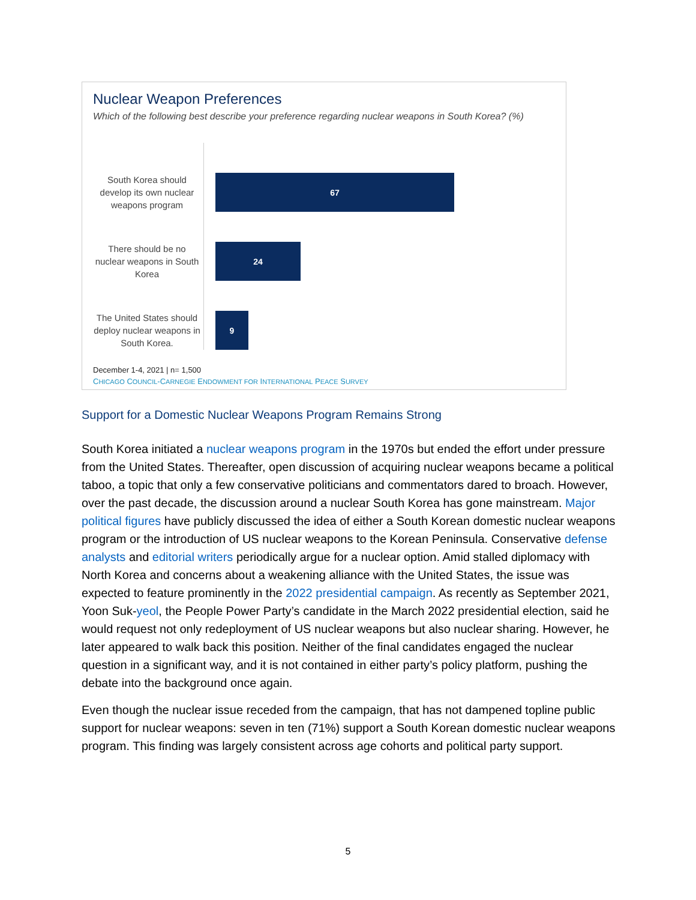Nuclear Weapon Preferences
Which of the following best describe your preference regarding nuclear weapons in South Korea? (%)
South Korea should develop its own nuclear weapons program
67
There should be no nuclear weapons in South Korea
24
The United States should deploy nuclear weapons in South Korea.
9
December 1-4, 2021 | n= 1,500
CHICAGO COUNCIL-CARNEGIE ENDOWMENT FOR INTERNATIONAL PEACE SURVEY
Support for a Domestic Nuclear Weapons Program Remains Strong
South Korea initiated a nuclear weapons program in the 1970s but ended the effort under pressure from the United States. Thereafter, open discussion of acquiring nuclear weapons became a political taboo, a topic that only a few conservative politicians and commentators dared to broach. However, over the past decade, the discussion around a nuclear South Korea has gone mainstream. Major political figures have publicly discussed the idea of either a South Korean domestic nuclear weapons program or the introduction of US nuclear weapons to the Korean Peninsula. Conservative defense analysts and editorial writers periodically argue for a nuclear option. Amid stalled diplomacy with North Korea and concerns about a weakening alliance with the United States, the issue was expected to feature prominently in the 2022 presidential campaign. As recently as September 2021, Yoon Suk-yeol, the People Power Party’s candidate in the March 2022 presidential election, said he would request not only redeployment of US nuclear weapons but also nuclear sharing. However, he later appeared to walk back this position. Neither of the final candidates engaged the nuclear question in a significant way, and it is not contained in either party’s policy platform, pushing the debate into the background once again.
Even though the nuclear issue receded from the campaign, that has not dampened topline public support for nuclear weapons: seven in ten (71%) support a South Korean domestic nuclear weapons program. This finding was largely consistent across age cohorts and political party support.
5